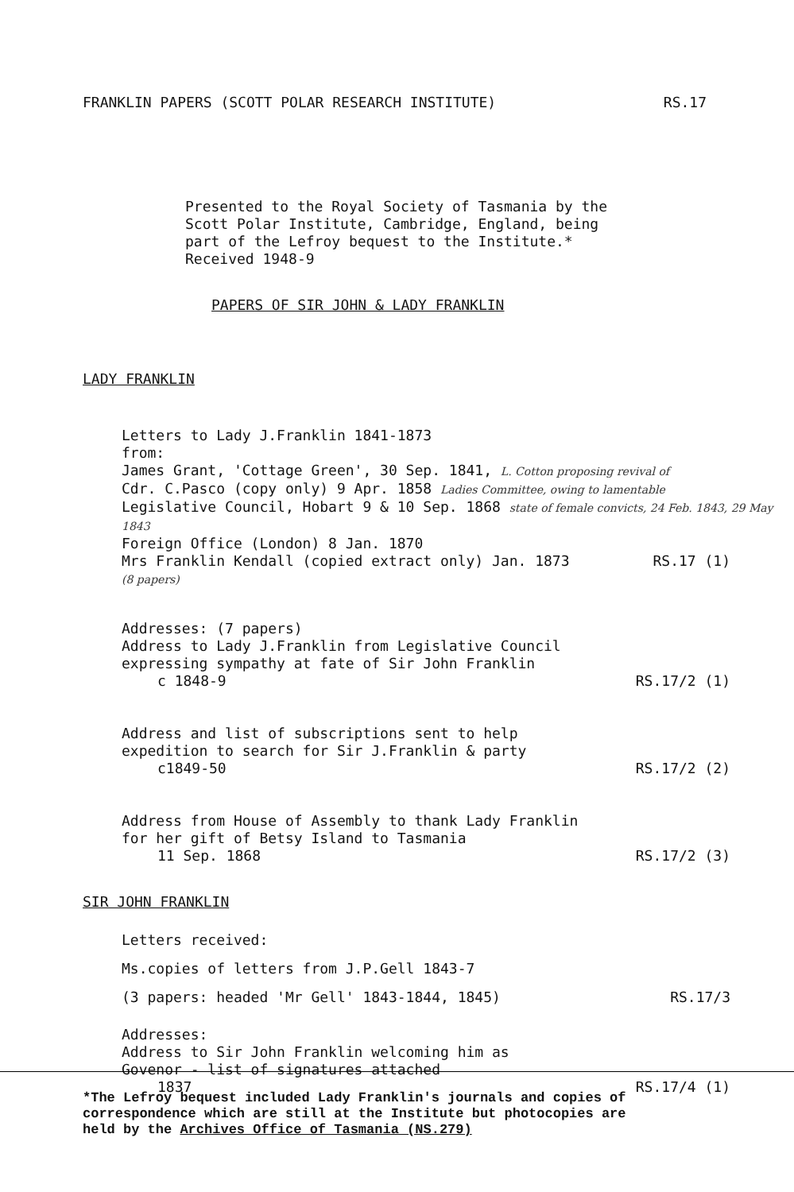FRANKLIN PAPERS (SCOTT POLAR RESEARCH INSTITUTE) RS.17
Presented to the Royal Society of Tasmania by the
Scott Polar Institute, Cambridge, England, being
part of the Lefroy bequest to the Institute.*
Received 1948-9
PAPERS OF SIR JOHN & LADY FRANKLIN
LADY FRANKLIN
Letters to Lady J.Franklin 1841-1873
from:
James Grant, 'Cottage Green', 30 Sep. 1841, L. Cotton proposing revival of
Cdr. C.Pasco (copy only) 9 Apr. 1858 Ladies Committee, owing to lamentable
Legislative Council, Hobart 9 & 10 Sep. 1868 state of female convicts, 24 Feb. 1843, 29 May 1843
Foreign Office (London) 8 Jan. 1870
Mrs Franklin Kendall (copied extract only) Jan. 1873 RS.17 (1)
(8 papers)
Addresses: (7 papers)
Address to Lady J.Franklin from Legislative Council
expressing sympathy at fate of Sir John Franklin
c 1848-9 RS.17/2 (1)
Address and list of subscriptions sent to help
expedition to search for Sir J.Franklin & party
c1849-50 RS.17/2 (2)
Address from House of Assembly to thank Lady Franklin
for her gift of Betsy Island to Tasmania
11 Sep. 1868 RS.17/2 (3)
SIR JOHN FRANKLIN
Letters received:
Ms.copies of letters from J.P.Gell 1843-7
(3 papers: headed 'Mr Gell' 1843-1844, 1845) RS.17/3
Addresses:
Address to Sir John Franklin welcoming him as
Govenor - list of signatures attached
1837 RS.17/4 (1)
*The Lefroy bequest included Lady Franklin's journals and copies of
correspondence which are still at the Institute but photocopies are
held by the Archives Office of Tasmania (NS.279)